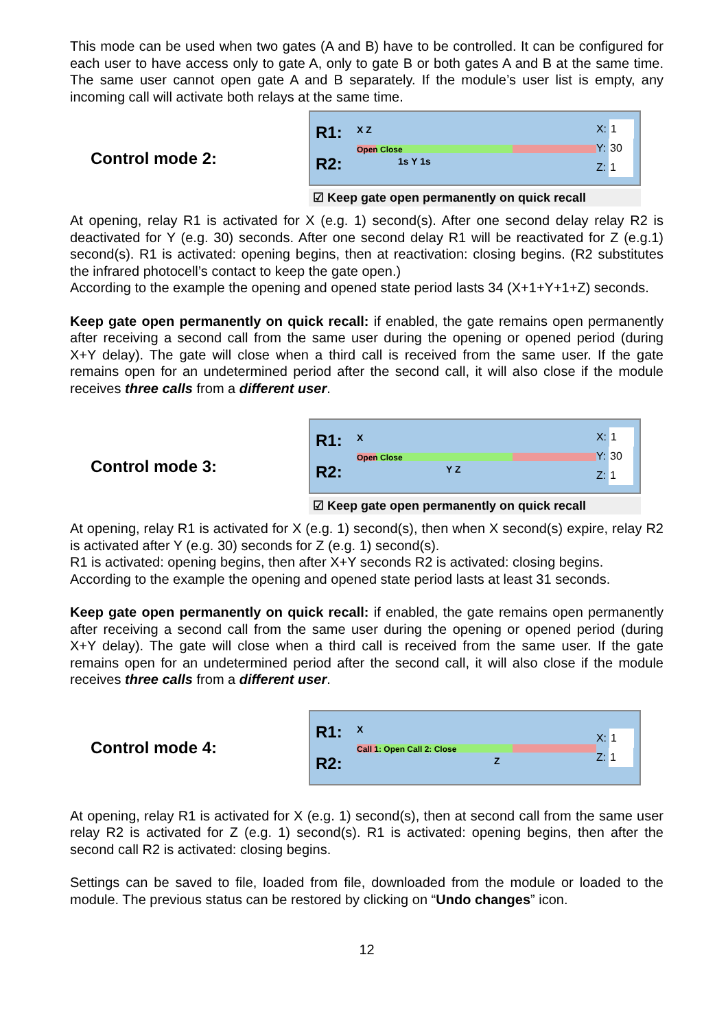This mode can be used when two gates (A and B) have to be controlled. It can be configured for each user to have access only to gate A, only to gate B or both gates A and B at the same time. The same user cannot open gate A and B separately. If the module’s user list is empty, any incoming call will activate both relays at the same time.
Control mode 2:
R1:
R2:
X Z
Open Close
1s Y 1s
X: 1
Y: 30
Z: 1
☑ Keep gate open permanently on quick recall
At opening, relay R1 is activated for X (e.g. 1) second(s). After one second delay relay R2 is deactivated for Y (e.g. 30) seconds. After one second delay R1 will be reactivated for Z (e.g.1) second(s). R1 is activated: opening begins, then at reactivation: closing begins. (R2 substitutes the infrared photocell’s contact to keep the gate open.)
According to the example the opening and opened state period lasts 34 (X+1+Y+1+Z) seconds.
Keep gate open permanently on quick recall: if enabled, the gate remains open permanently after receiving a second call from the same user during the opening or opened period (during X+Y delay). The gate will close when a third call is received from the same user. If the gate remains open for an undetermined period after the second call, it will also close if the module receives three calls from a different user.
Control mode 3:
R1:
R2:
X
Open Close
Y Z
X: 1
Y: 30
Z: 1
☑ Keep gate open permanently on quick recall
At opening, relay R1 is activated for X (e.g. 1) second(s), then when X second(s) expire, relay R2 is activated after Y (e.g. 30) seconds for Z (e.g. 1) second(s).
R1 is activated: opening begins, then after X+Y seconds R2 is activated: closing begins.
According to the example the opening and opened state period lasts at least 31 seconds.
Keep gate open permanently on quick recall: if enabled, the gate remains open permanently after receiving a second call from the same user during the opening or opened period (during X+Y delay). The gate will close when a third call is received from the same user. If the gate remains open for an undetermined period after the second call, it will also close if the module receives three calls from a different user.
Control mode 4:
R1:
R2:
X
Call 1: Open Call 2: Close
Z
X: 1
Z: 1
At opening, relay R1 is activated for X (e.g. 1) second(s), then at second call from the same user relay R2 is activated for Z (e.g. 1) second(s). R1 is activated: opening begins, then after the second call R2 is activated: closing begins.
Settings can be saved to file, loaded from file, downloaded from the module or loaded to the module. The previous status can be restored by clicking on “Undo changes” icon.
12